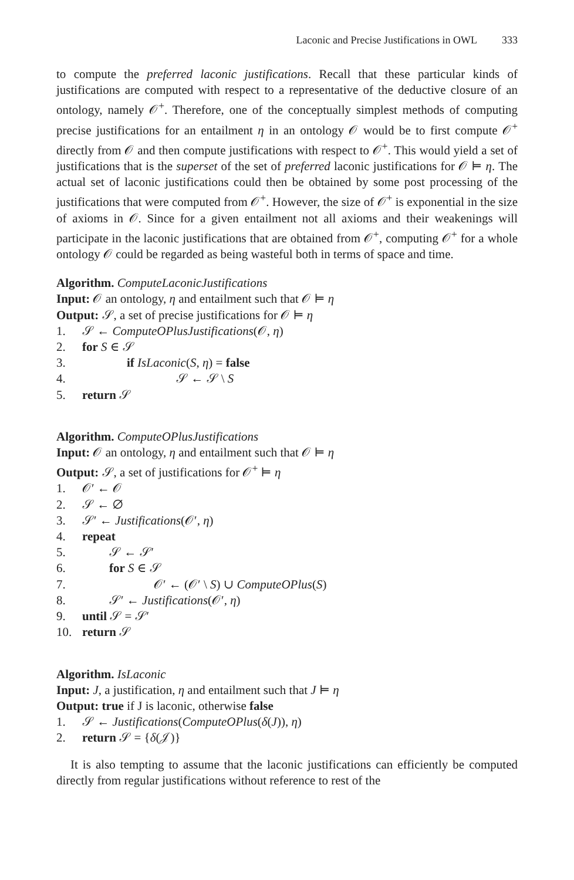Laconic and Precise Justifications in OWL 333
to compute the preferred laconic justifications. Recall that these particular kinds of justifications are computed with respect to a representative of the deductive closure of an ontology, namely 𝒪<sup>+</sup>. Therefore, one of the conceptually simplest methods of computing precise justifications for an entailment η in an ontology 𝒪 would be to first compute 𝒪<sup>+</sup> directly from 𝒪 and then compute justifications with respect to 𝒪<sup>+</sup>. This would yield a set of justifications that is the superset of the set of preferred laconic justifications for 𝒪 ⊨ η. The actual set of laconic justifications could then be obtained by some post processing of the justifications that were computed from 𝒪<sup>+</sup>. However, the size of 𝒪<sup>+</sup> is exponential in the size of axioms in 𝒪. Since for a given entailment not all axioms and their weakenings will participate in the laconic justifications that are obtained from 𝒪<sup>+</sup>, computing 𝒪<sup>+</sup> for a whole ontology 𝒪 could be regarded as being wasteful both in terms of space and time.
Algorithm. ComputeLaconicJustifications
Input: 𝒪 an ontology, η and entailment such that 𝒪 ⊨ η
Output: 𝒮, a set of precise justifications for 𝒪 ⊨ η
1. 𝒮 ← ComputeOPlusJustifications(𝒪, η)
2. for S ∈ 𝒮
3. if IsLaconic(S, η) = false
4. 𝒮 ← 𝒮 \ S
5. return 𝒮
Algorithm. ComputeOPlusJustifications
Input: 𝒪 an ontology, η and entailment such that 𝒪 ⊨ η
Output: 𝒮, a set of justifications for 𝒪<sup>+</sup> ⊨ η
1. 𝒪′ ← 𝒪
2. 𝒮 ← ∅
3. 𝒮′ ← Justifications(𝒪′, η)
4. repeat
5. 𝒮 ← 𝒮′
6. for S ∈ 𝒮
7. 𝒪′ ← (𝒪′ \ S) ∪ ComputeOPlus(S)
8. 𝒮′ ← Justifications(𝒪′, η)
9. until 𝒮 = 𝒮′
10. return 𝒮
Algorithm. IsLaconic
Input: J, a justification, η and entailment such that J ⊨ η
Output: true if J is laconic, otherwise false
1. 𝒮 ← Justifications(ComputeOPlus(δ(J)), η)
2. return 𝒮 = {δ(𝒥)}
It is also tempting to assume that the laconic justifications can efficiently be computed directly from regular justifications without reference to rest of the